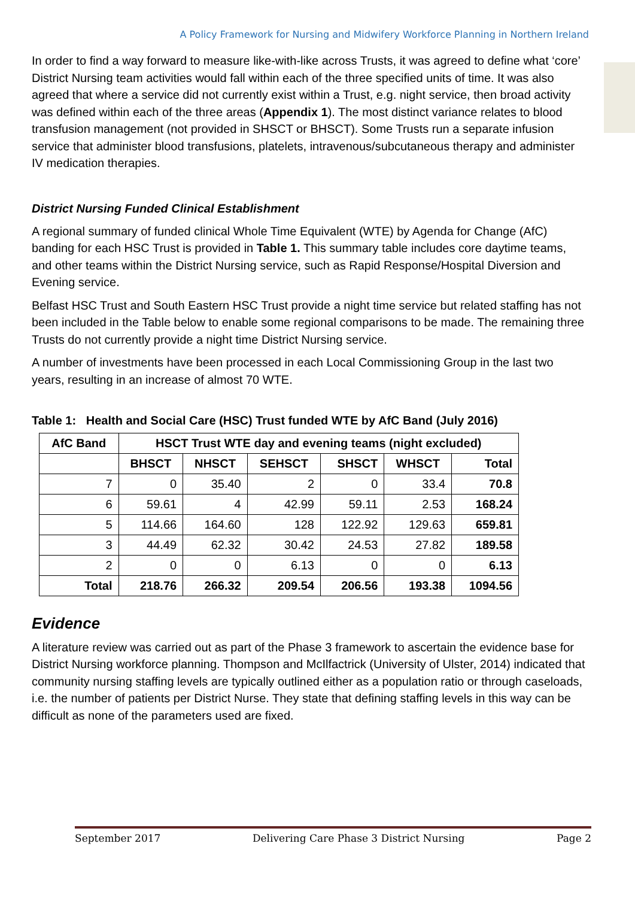A Policy Framework for Nursing and Midwifery Workforce Planning in Northern Ireland
In order to find a way forward to measure like-with-like across Trusts, it was agreed to define what ‘core’ District Nursing team activities would fall within each of the three specified units of time. It was also agreed that where a service did not currently exist within a Trust, e.g. night service, then broad activity was defined within each of the three areas (Appendix 1). The most distinct variance relates to blood transfusion management (not provided in SHSCT or BHSCT). Some Trusts run a separate infusion service that administer blood transfusions, platelets, intravenous/subcutaneous therapy and administer IV medication therapies.
District Nursing Funded Clinical Establishment
A regional summary of funded clinical Whole Time Equivalent (WTE) by Agenda for Change (AfC) banding for each HSC Trust is provided in Table 1. This summary table includes core daytime teams, and other teams within the District Nursing service, such as Rapid Response/Hospital Diversion and Evening service.
Belfast HSC Trust and South Eastern HSC Trust provide a night time service but related staffing has not been included in the Table below to enable some regional comparisons to be made. The remaining three Trusts do not currently provide a night time District Nursing service.
A number of investments have been processed in each Local Commissioning Group in the last two years, resulting in an increase of almost 70 WTE.
Table 1: Health and Social Care (HSC) Trust funded WTE by AfC Band (July 2016)
| AfC Band | HSCT Trust WTE day and evening teams (night excluded) | | | | | |
| --- | --- | --- | --- | --- | --- | --- |
| | BHSCT | NHSCT | SEHSCT | SHSCT | WHSCT | Total |
| 7 | 0 | 35.40 | 2 | 0 | 33.4 | 70.8 |
| 6 | 59.61 | 4 | 42.99 | 59.11 | 2.53 | 168.24 |
| 5 | 114.66 | 164.60 | 128 | 122.92 | 129.63 | 659.81 |
| 3 | 44.49 | 62.32 | 30.42 | 24.53 | 27.82 | 189.58 |
| 2 | 0 | 0 | 6.13 | 0 | 0 | 6.13 |
| Total | 218.76 | 266.32 | 209.54 | 206.56 | 193.38 | 1094.56 |
Evidence
A literature review was carried out as part of the Phase 3 framework to ascertain the evidence base for District Nursing workforce planning. Thompson and McIlfactrick (University of Ulster, 2014) indicated that community nursing staffing levels are typically outlined either as a population ratio or through caseloads, i.e. the number of patients per District Nurse. They state that defining staffing levels in this way can be difficult as none of the parameters used are fixed.
September 2017 Delivering Care Phase 3 District Nursing Page 2